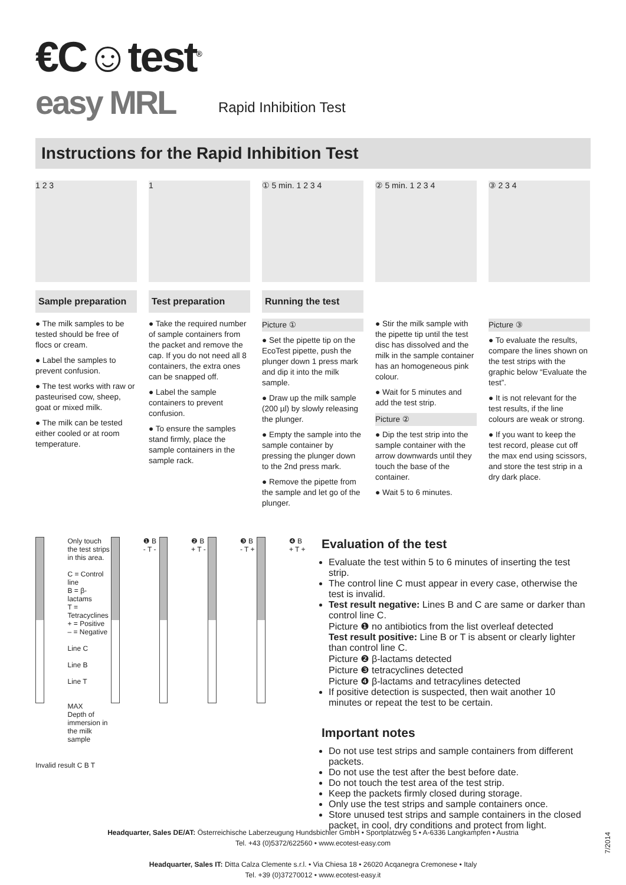€C☺test<sup>®</sup>
easy MRL
Rapid Inhibition Test
Instructions for the Rapid Inhibition Test
1 2 3 1 ① 5 min. 1 2 3 4 ② 5 min. 1 2 3 4 ③ 2 3 4
Sample preparation
● The milk samples to be tested should be free of flocs or cream.
● Label the samples to prevent confusion.
● The test works with raw or pasteurised cow, sheep, goat or mixed milk.
● The milk can be tested either cooled or at room temperature.
Test preparation
● Take the required number of sample containers from the packet and remove the cap. If you do not need all 8 containers, the extra ones can be snapped off.
● Label the sample containers to prevent confusion.
● To ensure the samples stand firmly, place the sample containers in the sample rack.
Running the test
Picture ①
● Set the pipette tip on the EcoTest pipette, push the plunger down 1 press mark and dip it into the milk sample.
● Draw up the milk sample (200 µl) by slowly releasing the plunger.
● Empty the sample into the sample container by pressing the plunger down to the 2nd press mark.
● Remove the pipette from the sample and let go of the plunger.
x
● Stir the milk sample with the pipette tip until the test disc has dissolved and the milk in the sample container has an homogeneous pink colour.
● Wait for 5 minutes and add the test strip.
Picture ②
● Dip the test strip into the sample container with the arrow downwards until they touch the base of the container.
● Wait 5 to 6 minutes.
x
Picture ③
● To evaluate the results, compare the lines shown on the test strips with the graphic below “Evaluate the test”.
● It is not relevant for the test results, if the line colours are weak or strong.
● If you want to keep the test record, please cut off the max end using scissors, and store the test strip in a dry dark place.
Only touch the test strips in this area.
C = Control line
B = β-lactams
T = Tetracyclines
+ = Positive
– = Negative
Line C
Line B
Line T
MAX
Depth of immersion in the milk sample
❶ B - T -
❷ B + T -
❸ B - T +
❹ B + T +
Invalid result C B T
Evaluation of the test
Evaluate the test within 5 to 6 minutes of inserting the test strip.
The control line C must appear in every case, otherwise the test is invalid.
Test result negative: Lines B and C are same or darker than control line C.
Picture ❶ no antibiotics from the list overleaf detected
Test result positive: Line B or T is absent or clearly lighter than control line C.
Picture ❷ β-lactams detected
Picture ❸ tetracyclines detected
Picture ❹ β-lactams and tetracylines detected
If positive detection is suspected, then wait another 10 minutes or repeat the test to be certain.
Important notes
Do not use test strips and sample containers from different packets.
Do not use the test after the best before date.
Do not touch the test area of the test strip.
Keep the packets firmly closed during storage.
Only use the test strips and sample containers once.
Store unused test strips and sample containers in the closed packet, in cool, dry conditions and protect from light.
Headquarter, Sales DE/AT: Österreichische Laberzeugung Hundsbichler GmbH • Sportplatzweg 5 • A-6336 Langkampfen • Austria
Tel. +43 (0)5372/622560 • www.ecotest-easy.com
Headquarter, Sales IT: Ditta Calza Clemente s.r.l. • Via Chiesa 18 • 26020 Acqanegra Cremonese • Italy
Tel. +39 (0)37270012 • www.ecotest-easy.it
7/2014